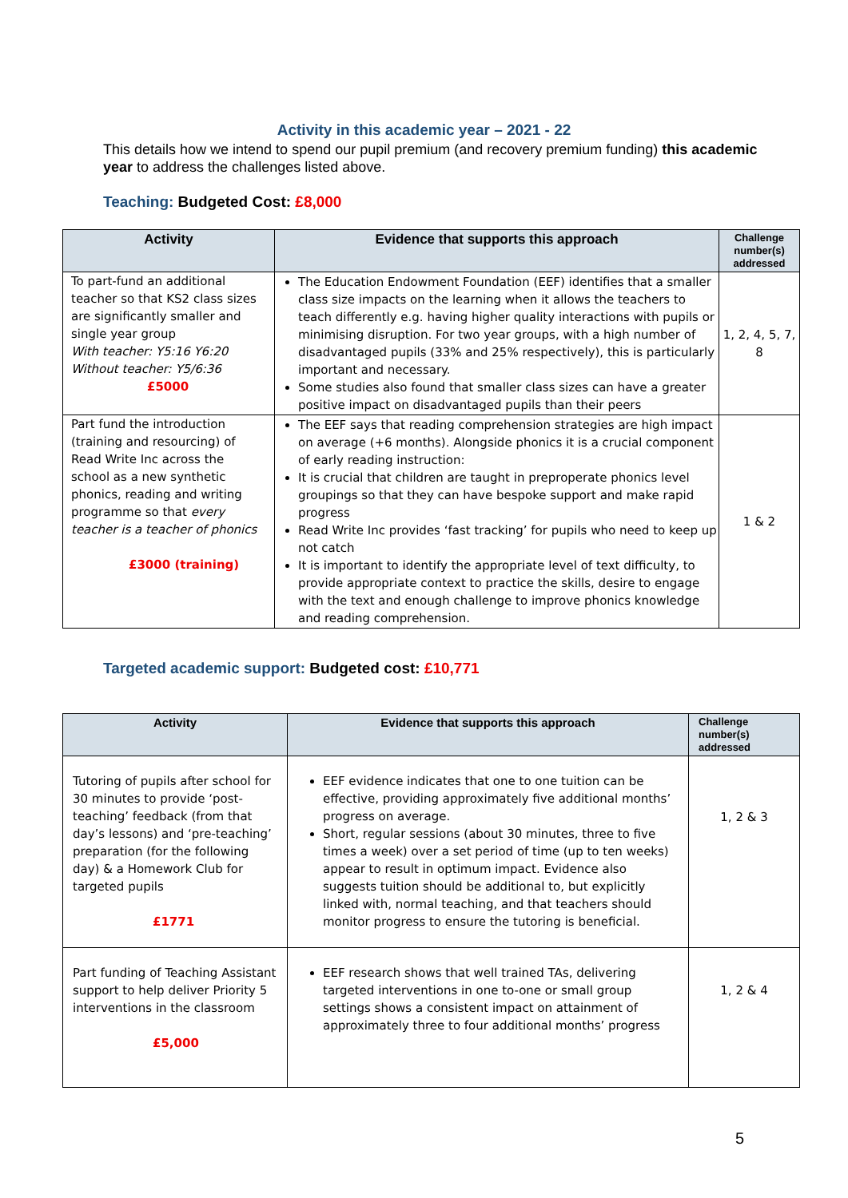Activity in this academic year – 2021 - 22
This details how we intend to spend our pupil premium (and recovery premium funding) this academic year to address the challenges listed above.
Teaching: Budgeted Cost: £8,000
| Activity | Evidence that supports this approach | Challenge number(s) addressed |
| --- | --- | --- |
| To part-fund an additional teacher so that KS2 class sizes are significantly smaller and single year group With teacher: Y5:16 Y6:20 Without teacher: Y5/6:36 £5000 | The Education Endowment Foundation (EEF) identifies that a smaller class size impacts on the learning when it allows the teachers to teach differently e.g. having higher quality interactions with pupils or minimising disruption. For two year groups, with a high number of disadvantaged pupils (33% and 25% respectively), this is particularly important and necessary. Some studies also found that smaller class sizes can have a greater positive impact on disadvantaged pupils than their peers | 1, 2, 4, 5, 7, 8 |
| Part fund the introduction (training and resourcing) of Read Write Inc across the school as a new synthetic phonics, reading and writing programme so that every teacher is a teacher of phonics £3000 (training) | The EEF says that reading comprehension strategies are high impact on average (+6 months). Alongside phonics it is a crucial component of early reading instruction: It is crucial that children are taught in preproperate phonics level groupings so that they can have bespoke support and make rapid progress Read Write Inc provides ‘fast tracking’ for pupils who need to keep up not catch It is important to identify the appropriate level of text difficulty, to provide appropriate context to practice the skills, desire to engage with the text and enough challenge to improve phonics knowledge and reading comprehension. | 1 & 2 |
Targeted academic support: Budgeted cost: £10,771
| Activity | Evidence that supports this approach | Challenge number(s) addressed |
| --- | --- | --- |
| Tutoring of pupils after school for 30 minutes to provide ‘post-teaching’ feedback (from that day’s lessons) and ‘pre-teaching’ preparation (for the following day) & a Homework Club for targeted pupils £1771 | EEF evidence indicates that one to one tuition can be effective, providing approximately five additional months’ progress on average. Short, regular sessions (about 30 minutes, three to five times a week) over a set period of time (up to ten weeks) appear to result in optimum impact. Evidence also suggests tuition should be additional to, but explicitly linked with, normal teaching, and that teachers should monitor progress to ensure the tutoring is beneficial. | 1, 2 & 3 |
| Part funding of Teaching Assistant support to help deliver Priority 5 interventions in the classroom £5,000 | EEF research shows that well trained TAs, delivering targeted interventions in one to-one or small group settings shows a consistent impact on attainment of approximately three to four additional months’ progress | 1, 2 & 4 |
5